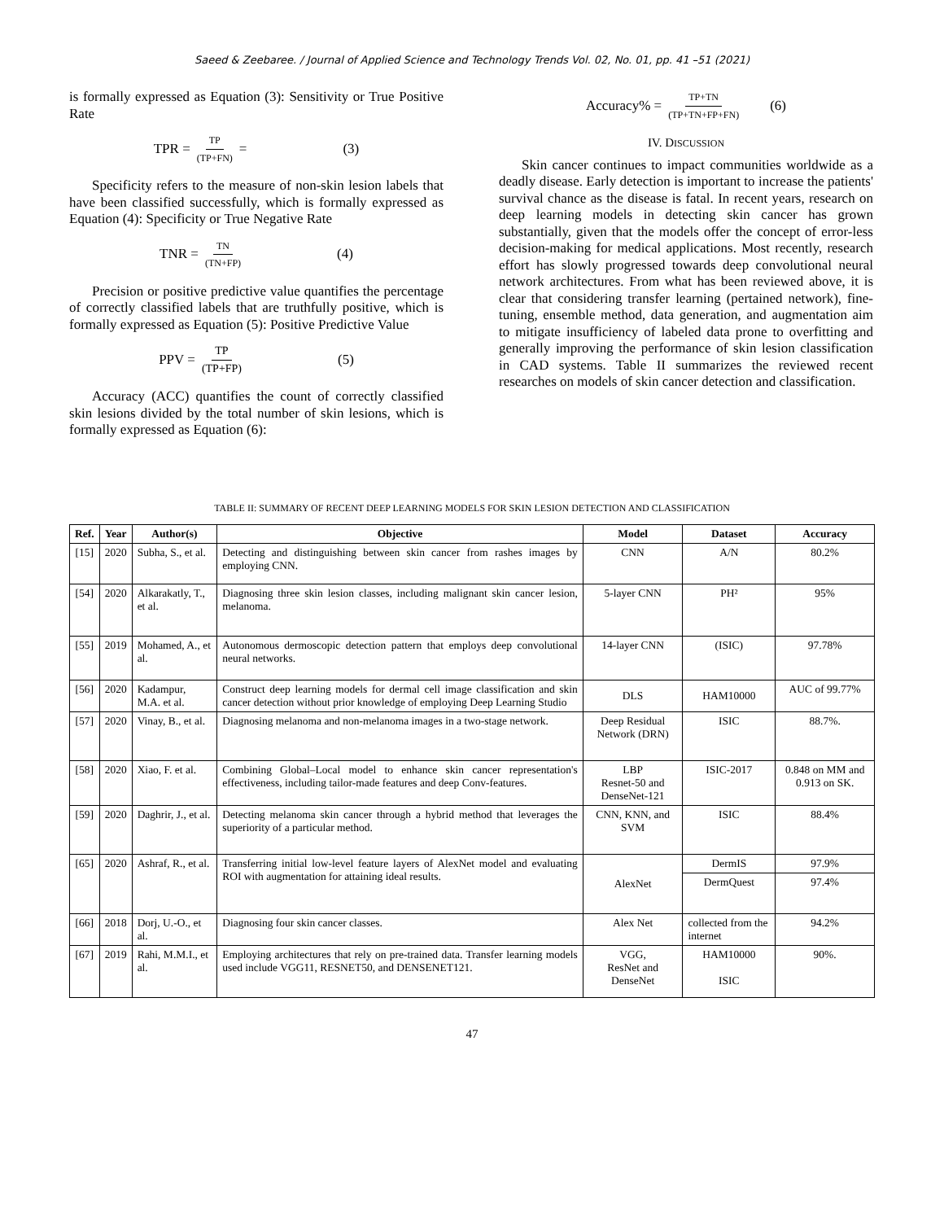Saeed & Zeebaree. / Journal of Applied Science and Technology Trends Vol. 02, No. 01, pp. 41 –51 (2021)
is formally expressed as Equation (3): Sensitivity or True Positive Rate
TPR = TP (TP+FN) = (3)
Specificity refers to the measure of non-skin lesion labels that have been classified successfully, which is formally expressed as Equation (4): Specificity or True Negative Rate
TNR = TN (TN+FP) (4)
Precision or positive predictive value quantifies the percentage of correctly classified labels that are truthfully positive, which is formally expressed as Equation (5): Positive Predictive Value
PPV = TP (TP+FP) (5)
Accuracy (ACC) quantifies the count of correctly classified skin lesions divided by the total number of skin lesions, which is formally expressed as Equation (6):
Accuracy% = TP+TN (TP+TN+FP+FN) (6)
IV. DISCUSSION
Skin cancer continues to impact communities worldwide as a deadly disease. Early detection is important to increase the patients' survival chance as the disease is fatal. In recent years, research on deep learning models in detecting skin cancer has grown substantially, given that the models offer the concept of error-less decision-making for medical applications. Most recently, research effort has slowly progressed towards deep convolutional neural network architectures. From what has been reviewed above, it is clear that considering transfer learning (pertained network), fine-tuning, ensemble method, data generation, and augmentation aim to mitigate insufficiency of labeled data prone to overfitting and generally improving the performance of skin lesion classification in CAD systems. Table II summarizes the reviewed recent researches on models of skin cancer detection and classification.
TABLE II: SUMMARY OF RECENT DEEP LEARNING MODELS FOR SKIN LESION DETECTION AND CLASSIFICATION
| Ref. | Year | Author(s) | Objective | Model | Dataset | Accuracy |
| --- | --- | --- | --- | --- | --- | --- |
| [15] | 2020 | Subha, S., et al. | Detecting and distinguishing between skin cancer from rashes images by employing CNN. | CNN | A/N | 80.2% |
| [54] | 2020 | Alkarakatly, T., et al. | Diagnosing three skin lesion classes, including malignant skin cancer lesion, melanoma. | 5-layer CNN | PH² | 95% |
| [55] | 2019 | Mohamed, A., et al. | Autonomous dermoscopic detection pattern that employs deep convolutional neural networks. | 14-layer CNN | (ISIC) | 97.78% |
| [56] | 2020 | Kadampur, M.A. et al. | Construct deep learning models for dermal cell image classification and skin cancer detection without prior knowledge of employing Deep Learning Studio | DLS | HAM10000 | AUC of 99.77% |
| [57] | 2020 | Vinay, B., et al. | Diagnosing melanoma and non-melanoma images in a two-stage network. | Deep Residual Network (DRN) | ISIC | 88.7%. |
| [58] | 2020 | Xiao, F. et al. | Combining Global–Local model to enhance skin cancer representation's effectiveness, including tailor-made features and deep Conv-features. | LBP Resnet-50 and DenseNet-121 | ISIC-2017 | 0.848 on MM and 0.913 on SK. |
| [59] | 2020 | Daghrir, J., et al. | Detecting melanoma skin cancer through a hybrid method that leverages the superiority of a particular method. | CNN, KNN, and SVM | ISIC | 88.4% |
| [65] | 2020 | Ashraf, R., et al. | Transferring initial low-level feature layers of AlexNet model and evaluating ROI with augmentation for attaining ideal results. | AlexNet | DermIS | 97.9% |
| | | | | | DermQuest | 97.4% |
| [66] | 2018 | Dorj, U.-O., et al. | Diagnosing four skin cancer classes. | Alex Net | collected from the internet | 94.2% |
| [67] | 2019 | Rahi, M.M.I., et al. | Employing architectures that rely on pre-trained data. Transfer learning models used include VGG11, RESNET50, and DENSENET121. | VGG, ResNet and DenseNet | HAM10000 ISIC | 90%. |
47